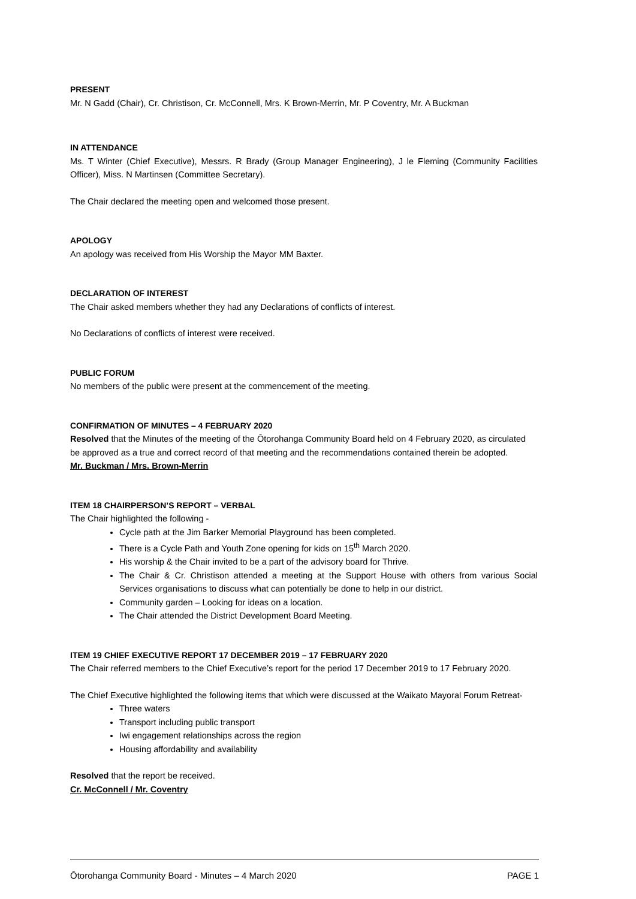PRESENT
Mr. N Gadd (Chair), Cr. Christison, Cr. McConnell, Mrs. K Brown-Merrin, Mr. P Coventry, Mr. A Buckman
IN ATTENDANCE
Ms. T Winter (Chief Executive), Messrs. R Brady (Group Manager Engineering), J le Fleming (Community Facilities Officer), Miss. N Martinsen (Committee Secretary).
The Chair declared the meeting open and welcomed those present.
APOLOGY
An apology was received from His Worship the Mayor MM Baxter.
DECLARATION OF INTEREST
The Chair asked members whether they had any Declarations of conflicts of interest.
No Declarations of conflicts of interest were received.
PUBLIC FORUM
No members of the public were present at the commencement of the meeting.
CONFIRMATION OF MINUTES – 4 FEBRUARY 2020
Resolved that the Minutes of the meeting of the Ōtorohanga Community Board held on 4 February 2020, as circulated be approved as a true and correct record of that meeting and the recommendations contained therein be adopted.
Mr. Buckman / Mrs. Brown-Merrin
ITEM 18 CHAIRPERSON’S REPORT – VERBAL
The Chair highlighted the following -
Cycle path at the Jim Barker Memorial Playground has been completed.
There is a Cycle Path and Youth Zone opening for kids on 15<sup>th</sup> March 2020.
His worship & the Chair invited to be a part of the advisory board for Thrive.
The Chair & Cr. Christison attended a meeting at the Support House with others from various Social Services organisations to discuss what can potentially be done to help in our district.
Community garden – Looking for ideas on a location.
The Chair attended the District Development Board Meeting.
ITEM 19 CHIEF EXECUTIVE REPORT 17 DECEMBER 2019 – 17 FEBRUARY 2020
The Chair referred members to the Chief Executive’s report for the period 17 December 2019 to 17 February 2020.
The Chief Executive highlighted the following items that which were discussed at the Waikato Mayoral Forum Retreat-
Three waters
Transport including public transport
Iwi engagement relationships across the region
Housing affordability and availability
Resolved that the report be received.
Cr. McConnell / Mr. Coventry
Ōtorohanga Community Board - Minutes – 4 March 2020 PAGE 1